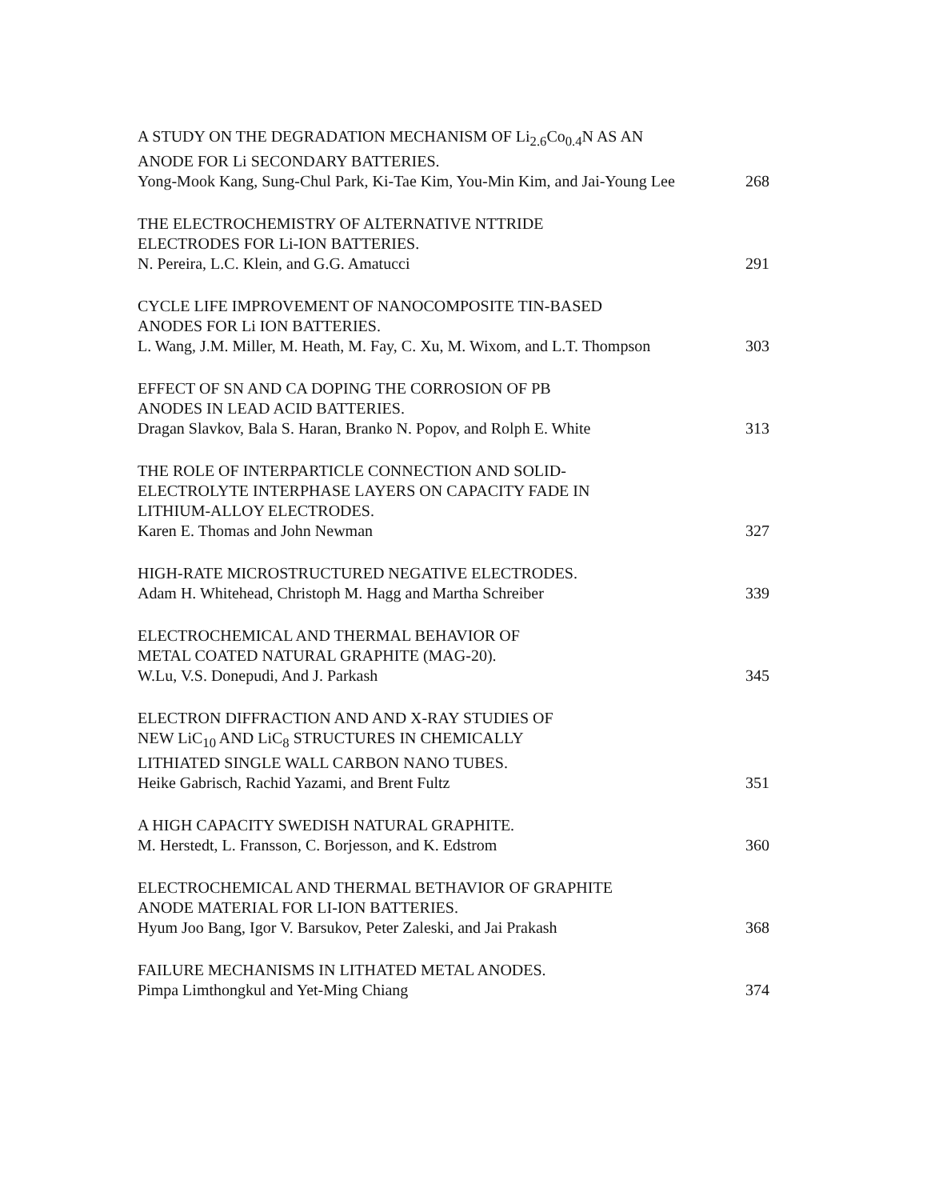A STUDY ON THE DEGRADATION MECHANISM OF Li<sub>2.6</sub>Co<sub>0.4</sub>N AS AN ANODE FOR Li SECONDARY BATTERIES.
Yong-Mook Kang, Sung-Chul Park, Ki-Tae Kim, You-Min Kim, and Jai-Young Lee
268
THE ELECTROCHEMISTRY OF ALTERNATIVE NTTRIDE
ELECTRODES FOR Li-ION BATTERIES.
N. Pereira, L.C. Klein, and G.G. Amatucci
291
CYCLE LIFE IMPROVEMENT OF NANOCOMPOSITE TIN-BASED
ANODES FOR Li ION BATTERIES.
L. Wang, J.M. Miller, M. Heath, M. Fay, C. Xu, M. Wixom, and L.T. Thompson
303
EFFECT OF SN AND CA DOPING THE CORROSION OF PB
ANODES IN LEAD ACID BATTERIES.
Dragan Slavkov, Bala S. Haran, Branko N. Popov, and Rolph E. White
313
THE ROLE OF INTERPARTICLE CONNECTION AND SOLID-
ELECTROLYTE INTERPHASE LAYERS ON CAPACITY FADE IN
LITHIUM-ALLOY ELECTRODES.
Karen E. Thomas and John Newman
327
HIGH-RATE MICROSTRUCTURED NEGATIVE ELECTRODES.
Adam H. Whitehead, Christoph M. Hagg and Martha Schreiber
339
ELECTROCHEMICAL AND THERMAL BEHAVIOR OF
METAL COATED NATURAL GRAPHITE (MAG-20).
W.Lu, V.S. Donepudi, And J. Parkash
345
ELECTRON DIFFRACTION AND AND X-RAY STUDIES OF
NEW LiC<sub>10</sub> AND LiC<sub>8</sub> STRUCTURES IN CHEMICALLY
LITHIATED SINGLE WALL CARBON NANO TUBES.
Heike Gabrisch, Rachid Yazami, and Brent Fultz
351
A HIGH CAPACITY SWEDISH NATURAL GRAPHITE.
M. Herstedt, L. Fransson, C. Borjesson, and K. Edstrom
360
ELECTROCHEMICAL AND THERMAL BETHAVIOR OF GRAPHITE
ANODE MATERIAL FOR LI-ION BATTERIES.
Hyum Joo Bang, Igor V. Barsukov, Peter Zaleski, and Jai Prakash
368
FAILURE MECHANISMS IN LITHATED METAL ANODES.
Pimpa Limthongkul and Yet-Ming Chiang
374